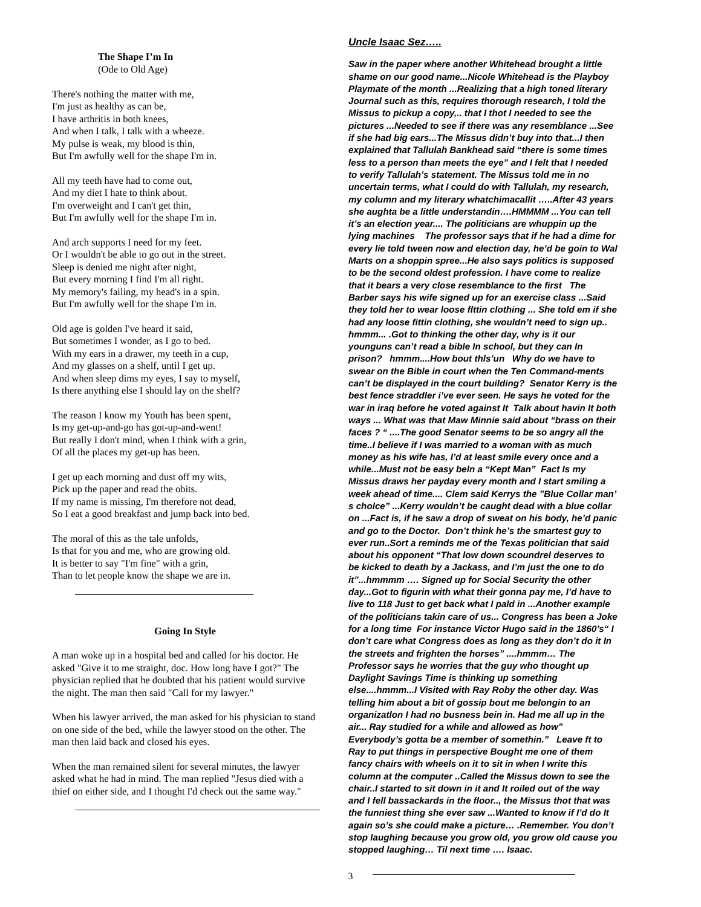The Shape I’m In
(Ode to Old Age)
There's nothing the matter with me,
I'm just as healthy as can be,
I have arthritis in both knees,
And when I talk, I talk with a wheeze.
My pulse is weak, my blood is thin,
But I'm awfully well for the shape I'm in.
All my teeth have had to come out,
And my diet I hate to think about.
I'm overweight and I can't get thin,
But I'm awfully well for the shape I'm in.
And arch supports I need for my feet.
Or I wouldn't be able to go out in the street.
Sleep is denied me night after night,
But every morning I find I'm all right.
My memory's failing, my head's in a spin.
But I'm awfully well for the shape I'm in.
Old age is golden I've heard it said,
But sometimes I wonder, as I go to bed.
With my ears in a drawer, my teeth in a cup,
And my glasses on a shelf, until I get up.
And when sleep dims my eyes, I say to myself,
Is there anything else I should lay on the shelf?
The reason I know my Youth has been spent,
Is my get-up-and-go has got-up-and-went!
But really I don't mind, when I think with a grin,
Of all the places my get-up has been.
I get up each morning and dust off my wits,
Pick up the paper and read the obits.
If my name is missing, I'm therefore not dead,
So I eat a good breakfast and jump back into bed.
The moral of this as the tale unfolds,
Is that for you and me, who are growing old.
It is better to say "I'm fine" with a grin,
Than to let people know the shape we are in.
Going In Style
A man woke up in a hospital bed and called for his doctor. He asked "Give it to me straight, doc. How long have I got?" The physician replied that he doubted that his patient would survive the night. The man then said "Call for my lawyer."
When his lawyer arrived, the man asked for his physician to stand on one side of the bed, while the lawyer stood on the other. The man then laid back and closed his eyes.
When the man remained silent for several minutes, the lawyer asked what he had in mind. The man replied "Jesus died with a thief on either side, and I thought I'd check out the same way."
Uncle Isaac Sez…..
Saw in the paper where another Whitehead brought a little shame on our good name...Nicole Whitehead is the Playboy Playmate of the month ...Realizing that a high toned literary Journal such as this, requires thorough research, I told the Missus to pickup a copy,.. that I thot I needed to see the pictures ...Needed to see if there was any resemblance ...See if she had big ears...The Missus didn’t buy into that...I then explained that Tallulah Bankhead said “there is some times less to a person than meets the eye” and I felt that I needed to verify Tallulah’s statement. The Missus told me in no uncertain terms, what I could do with Tallulah, my research, my column and my literary whatchimacallit …..After 43 years she aughta be a little understandin….HMMMM ...You can tell it’s an election year.... The politicians are whuppin up the lying machines The professor says that if he had a dime for every lie told tween now and election day, he’d be goin to Wal Marts on a shoppin spree...He also says politics is supposed to be the second oldest profession. I have come to realize that it bears a very close resemblance to the first The Barber says his wife signed up for an exercise class ...Said they told her to wear loose flttin clothing ... She told em if she had any loose fittin clothing, she wouldn’t need to sign up.. hmmm... .Got to thinking the other day, why is it our younguns can’t read a bible In school, but they can In prison? hmmm....How bout thls’un Why do we have to swear on the Bible in court when the Ten Command-ments can’t be displayed in the court building? Senator Kerry is the best fence straddler i’ve ever seen. He says he voted for the war in iraq before he voted against It Talk about havin It both ways ... What was that Maw Minnie said about “brass on their faces ? “ ....The good Senator seems to be so angry all the time..I believe if I was married to a woman with as much money as his wife has, I’d at least smile every once and a while...Must not be easy beln a “Kept Man” Fact Is my Missus draws her payday every month and I start smiling a week ahead of time.... Clem said Kerrys the ”Blue Collar man’ s cholce” ...Kerry wouldn’t be caught dead with a blue collar on ...Fact is, if he saw a drop of sweat on his body, he’d panic and go to the Doctor. Don’t think he’s the smartest guy to ever run..Sort a reminds me of the Texas politician that said about his opponent “That low down scoundrel deserves to be kicked to death by a Jackass, and I’m just the one to do it”...hmmmm …. Signed up for Social Security the other day...Got to figurin with what their gonna pay me, I’d have to live to 118 Just to get back what I pald in ...Another example of the politicians takin care of us... Congress has been a Joke for a long time For instance Victor Hugo said in the 1860’s“ I don’t care what Congress does as long as they don’t do it In the streets and frighten the horses” ....hmmm… The Professor says he worries that the guy who thought up Daylight Savings Time is thinking up something else....hmmm...I Visited with Ray Roby the other day. Was telling him about a bit of gossip bout me belongin to an organizatlon I had no busness bein in. Had me all up in the air... Ray studied for a while and allowed as how” Everybody’s gotta be a member of somethin.” Leave ft to Ray to put things in perspective Bought me one of them fancy chairs with wheels on it to sit in when I write this column at the computer ..Called the Missus down to see the chair..I started to sit down in it and It roiled out of the way and I fell bassackards in the floor.., the Missus thot that was the funniest thing she ever saw ...Wanted to know if I’d do It again so’s she could make a picture… .Remember. You don’t stop laughing because you grow old, you grow old cause you stopped laughing… Til next time …. Isaac.
3